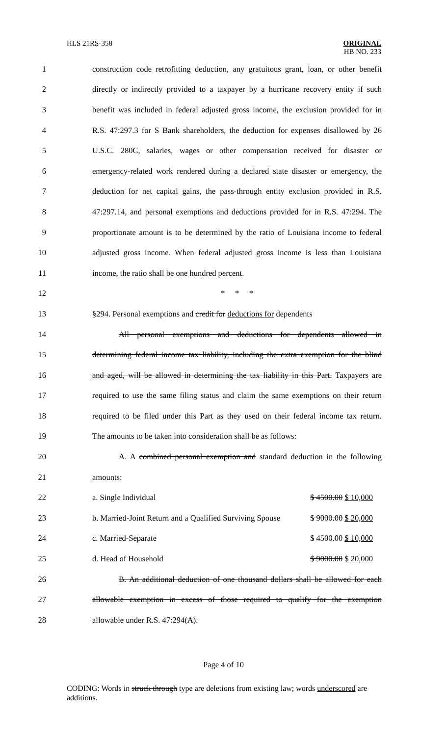HLS 21RS-358 ORIGINAL
HB NO. 233
1 construction code retrofitting deduction, any gratuitous grant, loan, or other benefit
2 directly or indirectly provided to a taxpayer by a hurricane recovery entity if such
3 benefit was included in federal adjusted gross income, the exclusion provided for in
4 R.S. 47:297.3 for S Bank shareholders, the deduction for expenses disallowed by 26
5 U.S.C. 280C, salaries, wages or other compensation received for disaster or
6 emergency-related work rendered during a declared state disaster or emergency, the
7 deduction for net capital gains, the pass-through entity exclusion provided in R.S.
8 47:297.14, and personal exemptions and deductions provided for in R.S. 47:294. The
9 proportionate amount is to be determined by the ratio of Louisiana income to federal
10 adjusted gross income. When federal adjusted gross income is less than Louisiana
11 income, the ratio shall be one hundred percent.
12 * * *
13 §294. Personal exemptions and credit for deductions for dependents
14 All personal exemptions and deductions for dependents allowed in
15 determining federal income tax liability, including the extra exemption for the blind
16 and aged, will be allowed in determining the tax liability in this Part. Taxpayers are
17 required to use the same filing status and claim the same exemptions on their return
18 required to be filed under this Part as they used on their federal income tax return.
19 The amounts to be taken into consideration shall be as follows:
20 A. A combined personal exemption and standard deduction in the following
21 amounts:
22 a. Single Individual $ 4500.00 $ 10,000
23 b. Married-Joint Return and a Qualified Surviving Spouse $ 9000.00 $ 20,000
24 c. Married-Separate $ 4500.00 $ 10,000
25 d. Head of Household $ 9000.00 $ 20,000
26 B. An additional deduction of one thousand dollars shall be allowed for each
27 allowable exemption in excess of those required to qualify for the exemption
28 allowable under R.S. 47:294(A).
Page 4 of 10
CODING: Words in struck through type are deletions from existing law; words underscored are additions.